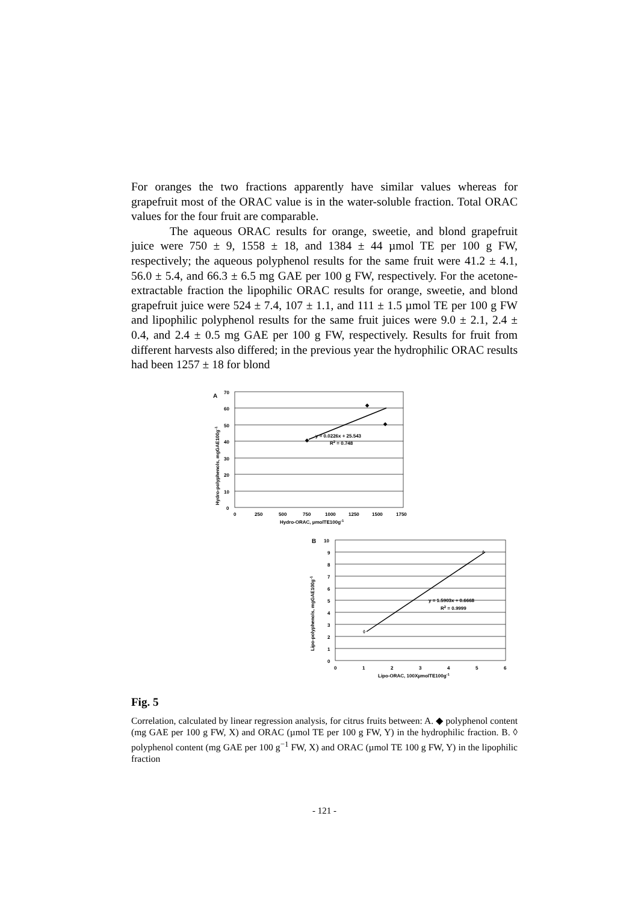For oranges the two fractions apparently have similar values whereas for grapefruit most of the ORAC value is in the water-soluble fraction. Total ORAC values for the four fruit are comparable.
The aqueous ORAC results for orange, sweetie, and blond grapefruit juice were 750 ± 9, 1558 ± 18, and 1384 ± 44 µmol TE per 100 g FW, respectively; the aqueous polyphenol results for the same fruit were 41.2 ± 4.1, 56.0 ± 5.4, and 66.3 ± 6.5 mg GAE per 100 g FW, respectively. For the acetone-extractable fraction the lipophilic ORAC results for orange, sweetie, and blond grapefruit juice were 524 ± 7.4, 107 ± 1.1, and 111 ± 1.5 µmol TE per 100 g FW and lipophilic polyphenol results for the same fruit juices were 9.0 ± 2.1, 2.4 ± 0.4, and 2.4 ± 0.5 mg GAE per 100 g FW, respectively. Results for fruit from different harvests also differed; in the previous year the hydrophilic ORAC results had been 1257 ± 18 for blond
A
70
60
50
40
30
20
10
0
0
250
500
750
1000
1250
1500
1750
Hydro-ORAC, µmolTE100g-1
y = 0.0226x + 25.543
R2 = 0.748
Hydro-polyphenols, mgGAE100g-1
◆
◆
◆
B
10
9
8
7
6
5
4
3
2
1
0
0
1
2
3
4
5
6
Lipo-ORAC, 100XµmolTE100g-1
y = 1.5903x + 0.6668
R2 = 0.9999
Lipo-polyphenols, mgGAE100g-1
◊
◊
Fig. 5
Correlation, calculated by linear regression analysis, for citrus fruits between: A. ◆ polyphenol content (mg GAE per 100 g FW, X) and ORAC (µmol TE per 100 g FW, Y) in the hydrophilic fraction. B. ◊ polyphenol content (mg GAE per 100 g<sup>−1</sup> FW, X) and ORAC (µmol TE 100 g FW, Y) in the lipophilic fraction
- 121 -